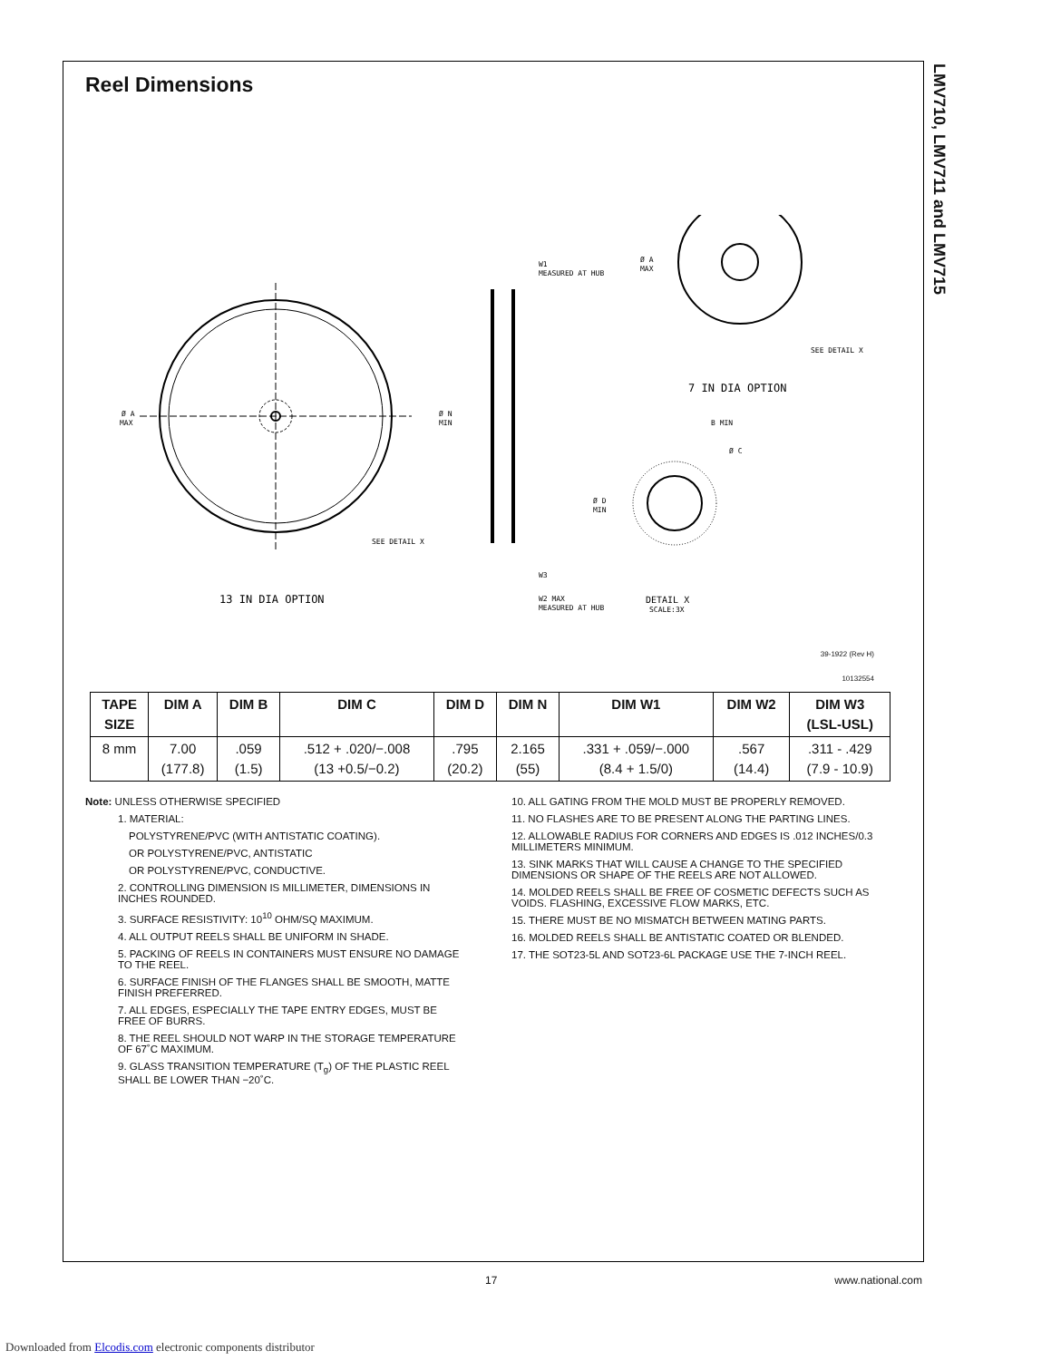LMV710, LMV711 and LMV715
Reel Dimensions
Ø A
MAX
SEE DETAIL X
13 IN DIA OPTION
W1
MEASURED AT HUB
Ø N
MIN
W3
W2 MAX
MEASURED AT HUB
Ø A
MAX
SEE DETAIL X
7 IN DIA OPTION
B MIN
Ø C
Ø D
MIN
DETAIL X
SCALE:3X
39-1922 (Rev H)
10132554
| TAPE SIZE | DIM A | DIM B | DIM C | DIM D | DIM N | DIM W1 | DIM W2 | DIM W3 (LSL-USL) |
| --- | --- | --- | --- | --- | --- | --- | --- | --- |
| 8 mm | 7.00 (177.8) | .059 (1.5) | .512 + .020/−.008 (13 +0.5/−0.2) | .795 (20.2) | 2.165 (55) | .331 + .059/−.000 (8.4 + 1.5/0) | .567 (14.4) | .311 - .429 (7.9 - 10.9) |
Note: UNLESS OTHERWISE SPECIFIED
1. MATERIAL:
POLYSTYRENE/PVC (WITH ANTISTATIC COATING).
OR POLYSTYRENE/PVC, ANTISTATIC
OR POLYSTYRENE/PVC, CONDUCTIVE.
2. CONTROLLING DIMENSION IS MILLIMETER, DIMENSIONS IN INCHES ROUNDED.
3. SURFACE RESISTIVITY: 10<sup>10</sup> OHM/SQ MAXIMUM.
4. ALL OUTPUT REELS SHALL BE UNIFORM IN SHADE.
5. PACKING OF REELS IN CONTAINERS MUST ENSURE NO DAMAGE TO THE REEL.
6. SURFACE FINISH OF THE FLANGES SHALL BE SMOOTH, MATTE FINISH PREFERRED.
7. ALL EDGES, ESPECIALLY THE TAPE ENTRY EDGES, MUST BE FREE OF BURRS.
8. THE REEL SHOULD NOT WARP IN THE STORAGE TEMPERATURE OF 67˚C MAXIMUM.
9. GLASS TRANSITION TEMPERATURE (T<sub>g</sub>) OF THE PLASTIC REEL SHALL BE LOWER THAN −20˚C.
10. ALL GATING FROM THE MOLD MUST BE PROPERLY REMOVED.
11. NO FLASHES ARE TO BE PRESENT ALONG THE PARTING LINES.
12. ALLOWABLE RADIUS FOR CORNERS AND EDGES IS .012 INCHES/0.3 MILLIMETERS MINIMUM.
13. SINK MARKS THAT WILL CAUSE A CHANGE TO THE SPECIFIED DIMENSIONS OR SHAPE OF THE REELS ARE NOT ALLOWED.
14. MOLDED REELS SHALL BE FREE OF COSMETIC DEFECTS SUCH AS VOIDS. FLASHING, EXCESSIVE FLOW MARKS, ETC.
15. THERE MUST BE NO MISMATCH BETWEEN MATING PARTS.
16. MOLDED REELS SHALL BE ANTISTATIC COATED OR BLENDED.
17. THE SOT23-5L AND SOT23-6L PACKAGE USE THE 7-INCH REEL.
17 www.national.com
Downloaded from Elcodis.com electronic components distributor